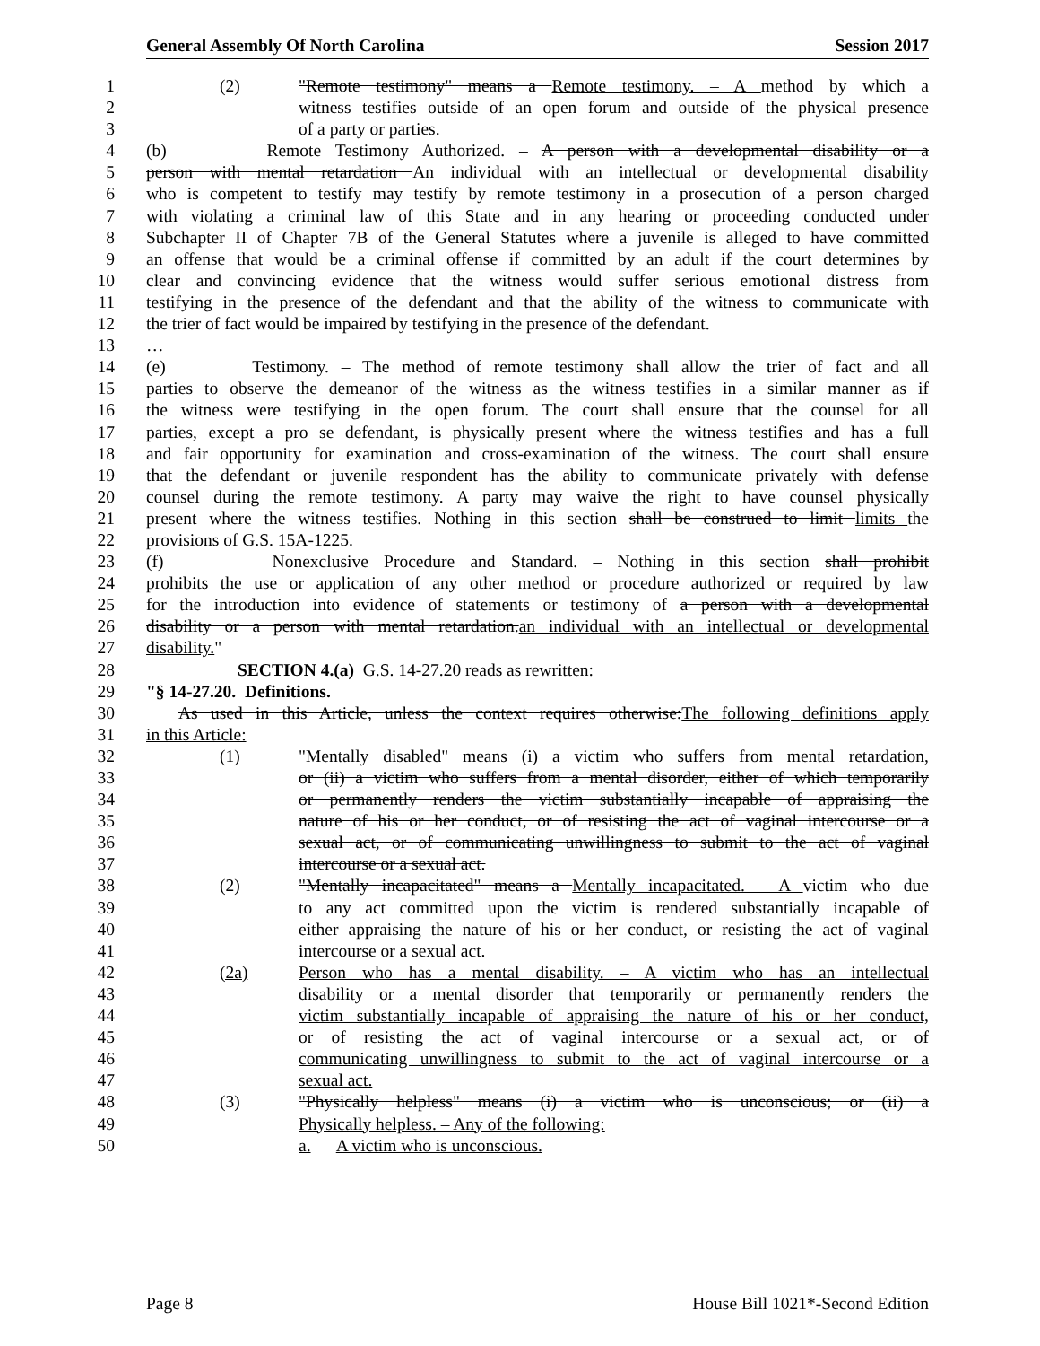General Assembly Of North Carolina Session 2017
1 (2) "Remote testimony" means a Remote testimony. – A method by which a
2 witness testifies outside of an open forum and outside of the physical presence
3 of a party or parties.
4 (b) Remote Testimony Authorized. – A person with a developmental disability or a
5 person with mental retardation An individual with an intellectual or developmental disability
6 who is competent to testify may testify by remote testimony in a prosecution of a person charged
7 with violating a criminal law of this State and in any hearing or proceeding conducted under
8 Subchapter II of Chapter 7B of the General Statutes where a juvenile is alleged to have committed
9 an offense that would be a criminal offense if committed by an adult if the court determines by
10 clear and convincing evidence that the witness would suffer serious emotional distress from
11 testifying in the presence of the defendant and that the ability of the witness to communicate with
12 the trier of fact would be impaired by testifying in the presence of the defendant.
13 …
14 (e) Testimony. – The method of remote testimony shall allow the trier of fact and all
15 parties to observe the demeanor of the witness as the witness testifies in a similar manner as if
16 the witness were testifying in the open forum. The court shall ensure that the counsel for all
17 parties, except a pro se defendant, is physically present where the witness testifies and has a full
18 and fair opportunity for examination and cross-examination of the witness. The court shall ensure
19 that the defendant or juvenile respondent has the ability to communicate privately with defense
20 counsel during the remote testimony. A party may waive the right to have counsel physically
21 present where the witness testifies. Nothing in this section shall be construed to limit limits the
22 provisions of G.S. 15A-1225.
23 (f) Nonexclusive Procedure and Standard. – Nothing in this section shall prohibit
24 prohibits the use or application of any other method or procedure authorized or required by law
25 for the introduction into evidence of statements or testimony of a person with a developmental
26 disability or a person with mental retardation.an individual with an intellectual or developmental
27 disability."
28 SECTION 4.(a) G.S. 14-27.20 reads as rewritten:
29 "§ 14-27.20. Definitions.
30 As used in this Article, unless the context requires otherwise:The following definitions apply
31 in this Article:
32 (1) "Mentally disabled" means (i) a victim who suffers from mental retardation,
33 or (ii) a victim who suffers from a mental disorder, either of which temporarily
34 or permanently renders the victim substantially incapable of appraising the
35 nature of his or her conduct, or of resisting the act of vaginal intercourse or a
36 sexual act, or of communicating unwillingness to submit to the act of vaginal
37 intercourse or a sexual act.
38 (2) "Mentally incapacitated" means a Mentally incapacitated. – A victim who due
39 to any act committed upon the victim is rendered substantially incapable of
40 either appraising the nature of his or her conduct, or resisting the act of vaginal
41 intercourse or a sexual act.
42 (2a) Person who has a mental disability. – A victim who has an intellectual
43 disability or a mental disorder that temporarily or permanently renders the
44 victim substantially incapable of appraising the nature of his or her conduct,
45 or of resisting the act of vaginal intercourse or a sexual act, or of
46 communicating unwillingness to submit to the act of vaginal intercourse or a
47 sexual act.
48 (3) "Physically helpless" means (i) a victim who is unconscious; or (ii) a
49 Physically helpless. – Any of the following:
50 a. A victim who is unconscious.
Page 8 House Bill 1021*-Second Edition